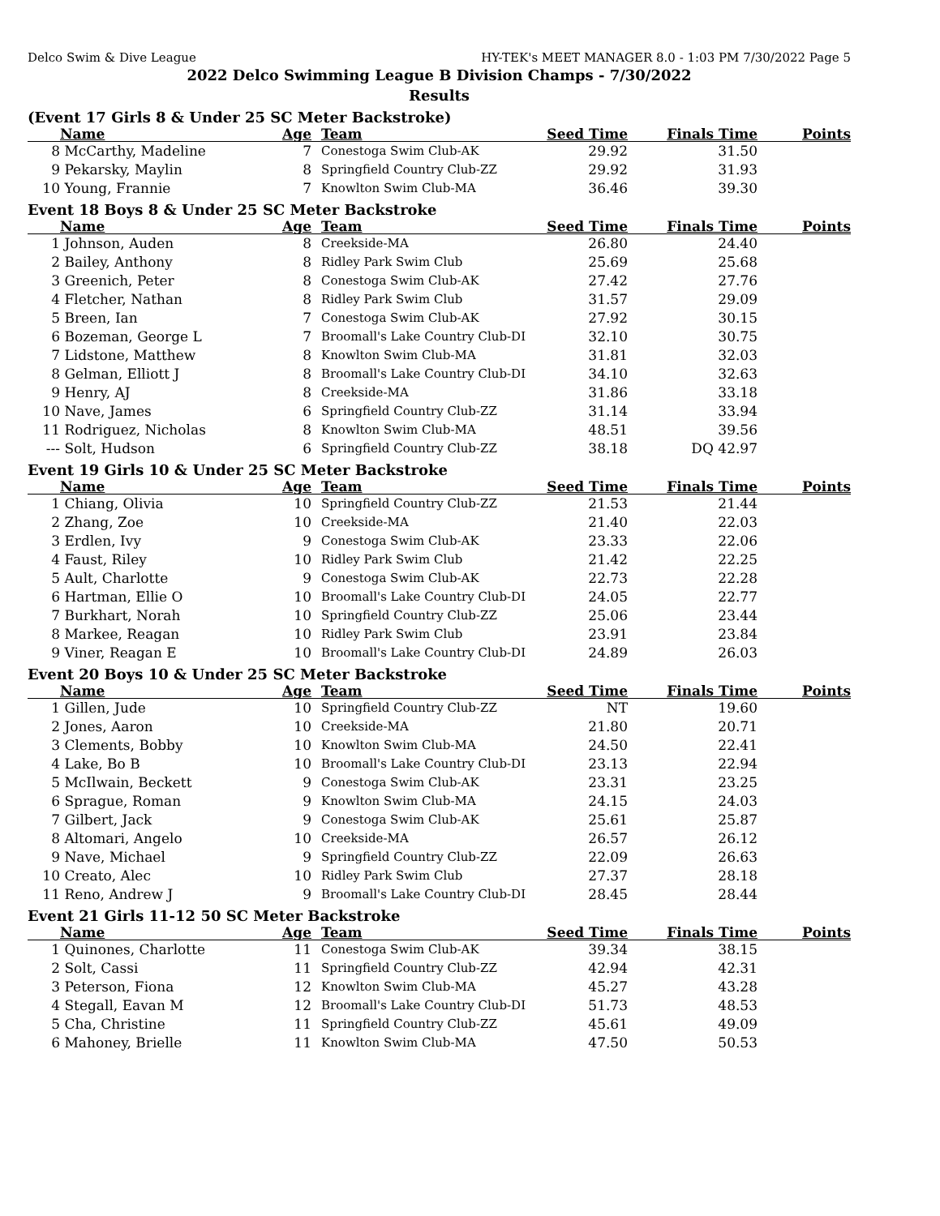Delco Swim & Dive League HY-TEK's MEET MANAGER 8.0 - 1:03 PM 7/30/2022 Page 5
2022 Delco Swimming League B Division Champs - 7/30/2022
Results
(Event 17 Girls 8 & Under 25 SC Meter Backstroke)
| | Name | Age | Team | Seed Time | Finals Time | Points |
| --- | --- | --- | --- | --- | --- | --- |
| 8 | McCarthy, Madeline | 7 | Conestoga Swim Club-AK | 29.92 | 31.50 | |
| 9 | Pekarsky, Maylin | 8 | Springfield Country Club-ZZ | 29.92 | 31.93 | |
| 10 | Young, Frannie | 7 | Knowlton Swim Club-MA | 36.46 | 39.30 | |
Event 18 Boys 8 & Under 25 SC Meter Backstroke
| | Name | Age | Team | Seed Time | Finals Time | Points |
| --- | --- | --- | --- | --- | --- | --- |
| 1 | Johnson, Auden | 8 | Creekside-MA | 26.80 | 24.40 | |
| 2 | Bailey, Anthony | 8 | Ridley Park Swim Club | 25.69 | 25.68 | |
| 3 | Greenich, Peter | 8 | Conestoga Swim Club-AK | 27.42 | 27.76 | |
| 4 | Fletcher, Nathan | 8 | Ridley Park Swim Club | 31.57 | 29.09 | |
| 5 | Breen, Ian | 7 | Conestoga Swim Club-AK | 27.92 | 30.15 | |
| 6 | Bozeman, George L | 7 | Broomall's Lake Country Club-DI | 32.10 | 30.75 | |
| 7 | Lidstone, Matthew | 8 | Knowlton Swim Club-MA | 31.81 | 32.03 | |
| 8 | Gelman, Elliott J | 8 | Broomall's Lake Country Club-DI | 34.10 | 32.63 | |
| 9 | Henry, AJ | 8 | Creekside-MA | 31.86 | 33.18 | |
| 10 | Nave, James | 6 | Springfield Country Club-ZZ | 31.14 | 33.94 | |
| 11 | Rodriguez, Nicholas | 8 | Knowlton Swim Club-MA | 48.51 | 39.56 | |
| --- | Solt, Hudson | 6 | Springfield Country Club-ZZ | 38.18 | DQ 42.97 | |
Event 19 Girls 10 & Under 25 SC Meter Backstroke
| | Name | Age | Team | Seed Time | Finals Time | Points |
| --- | --- | --- | --- | --- | --- | --- |
| 1 | Chiang, Olivia | 10 | Springfield Country Club-ZZ | 21.53 | 21.44 | |
| 2 | Zhang, Zoe | 10 | Creekside-MA | 21.40 | 22.03 | |
| 3 | Erdlen, Ivy | 9 | Conestoga Swim Club-AK | 23.33 | 22.06 | |
| 4 | Faust, Riley | 10 | Ridley Park Swim Club | 21.42 | 22.25 | |
| 5 | Ault, Charlotte | 9 | Conestoga Swim Club-AK | 22.73 | 22.28 | |
| 6 | Hartman, Ellie O | 10 | Broomall's Lake Country Club-DI | 24.05 | 22.77 | |
| 7 | Burkhart, Norah | 10 | Springfield Country Club-ZZ | 25.06 | 23.44 | |
| 8 | Markee, Reagan | 10 | Ridley Park Swim Club | 23.91 | 23.84 | |
| 9 | Viner, Reagan E | 10 | Broomall's Lake Country Club-DI | 24.89 | 26.03 | |
Event 20 Boys 10 & Under 25 SC Meter Backstroke
| | Name | Age | Team | Seed Time | Finals Time | Points |
| --- | --- | --- | --- | --- | --- | --- |
| 1 | Gillen, Jude | 10 | Springfield Country Club-ZZ | NT | 19.60 | |
| 2 | Jones, Aaron | 10 | Creekside-MA | 21.80 | 20.71 | |
| 3 | Clements, Bobby | 10 | Knowlton Swim Club-MA | 24.50 | 22.41 | |
| 4 | Lake, Bo B | 10 | Broomall's Lake Country Club-DI | 23.13 | 22.94 | |
| 5 | McIlwain, Beckett | 9 | Conestoga Swim Club-AK | 23.31 | 23.25 | |
| 6 | Sprague, Roman | 9 | Knowlton Swim Club-MA | 24.15 | 24.03 | |
| 7 | Gilbert, Jack | 9 | Conestoga Swim Club-AK | 25.61 | 25.87 | |
| 8 | Altomari, Angelo | 10 | Creekside-MA | 26.57 | 26.12 | |
| 9 | Nave, Michael | 9 | Springfield Country Club-ZZ | 22.09 | 26.63 | |
| 10 | Creato, Alec | 10 | Ridley Park Swim Club | 27.37 | 28.18 | |
| 11 | Reno, Andrew J | 9 | Broomall's Lake Country Club-DI | 28.45 | 28.44 | |
Event 21 Girls 11-12 50 SC Meter Backstroke
| | Name | Age | Team | Seed Time | Finals Time | Points |
| --- | --- | --- | --- | --- | --- | --- |
| 1 | Quinones, Charlotte | 11 | Conestoga Swim Club-AK | 39.34 | 38.15 | |
| 2 | Solt, Cassi | 11 | Springfield Country Club-ZZ | 42.94 | 42.31 | |
| 3 | Peterson, Fiona | 12 | Knowlton Swim Club-MA | 45.27 | 43.28 | |
| 4 | Stegall, Eavan M | 12 | Broomall's Lake Country Club-DI | 51.73 | 48.53 | |
| 5 | Cha, Christine | 11 | Springfield Country Club-ZZ | 45.61 | 49.09 | |
| 6 | Mahoney, Brielle | 11 | Knowlton Swim Club-MA | 47.50 | 50.53 | |